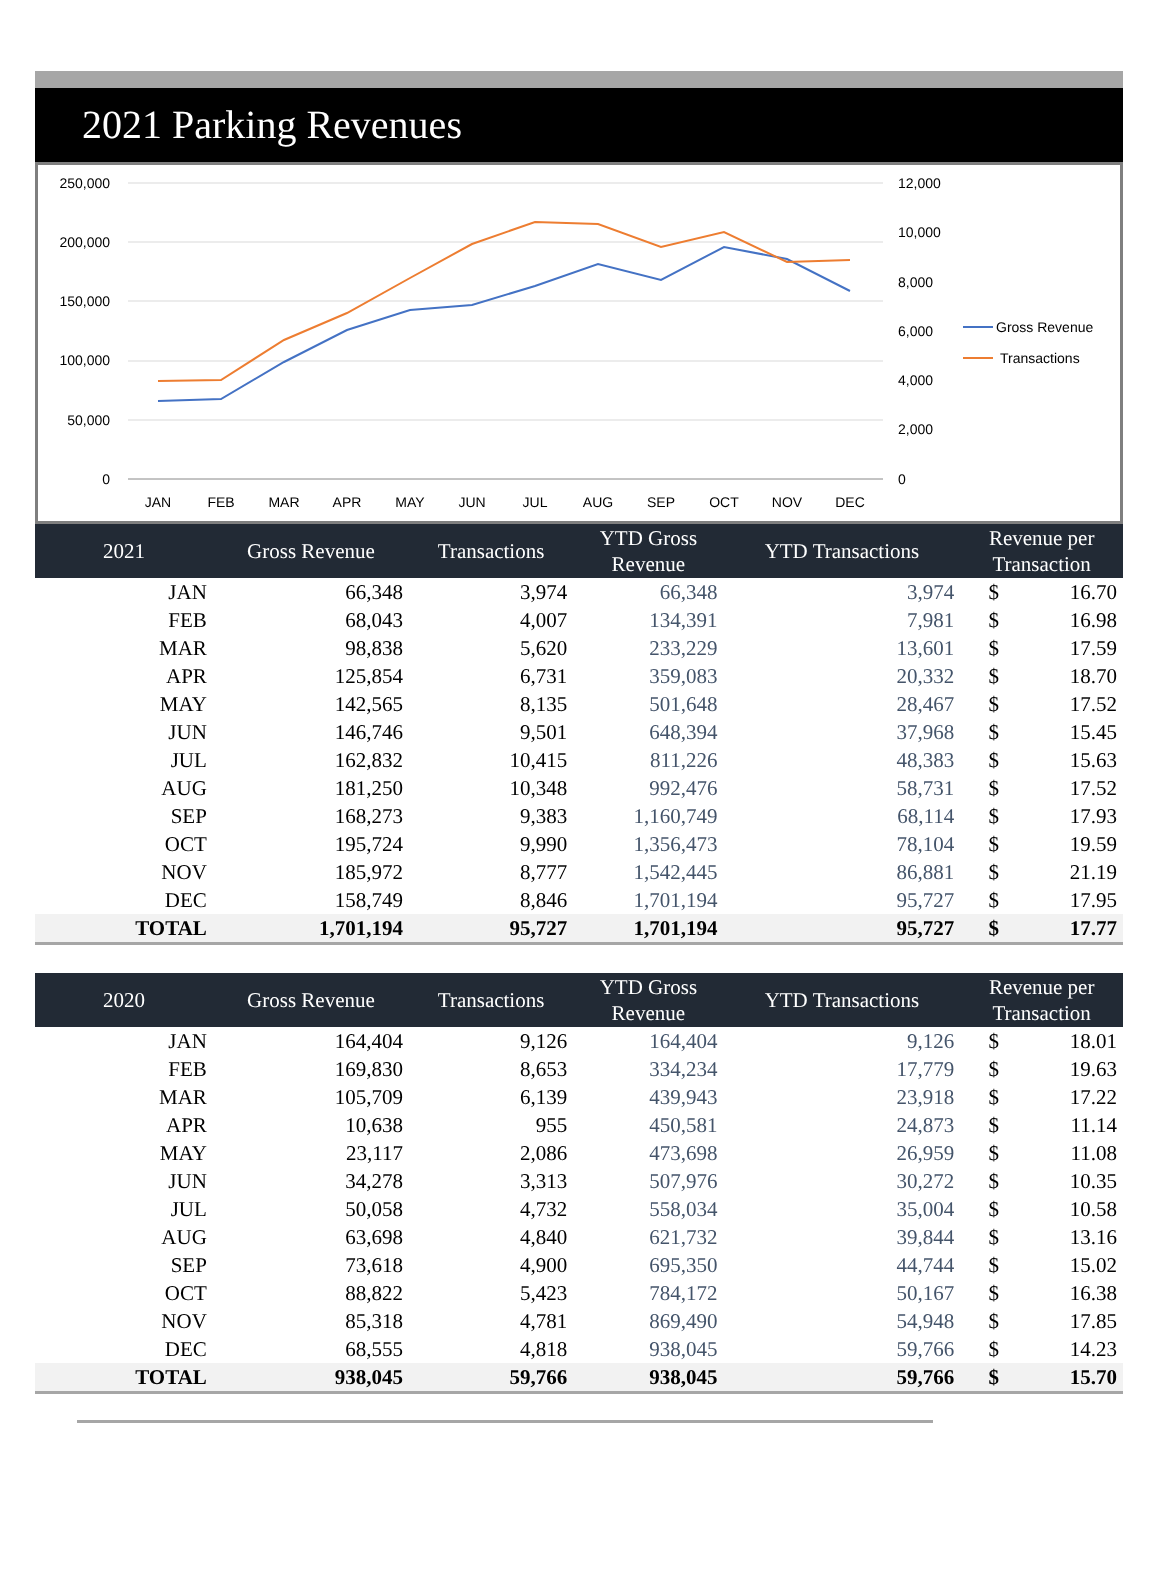2021 Parking Revenues
250,000
200,000
150,000
100,000
50,000
0
12,000
10,000
8,000
6,000
4,000
2,000
0
JAN
FEB
MAR
APR
MAY
JUN
JUL
AUG
SEP
OCT
NOV
DEC
Gross Revenue
Transactions
| 2021 | Gross Revenue | Transactions | YTD Gross Revenue | YTD Transactions | Revenue per Transaction | |
| --- | --- | --- | --- | --- | --- | --- |
| JAN | 66,348 | 3,974 | 66,348 | 3,974 | $ | 16.70 |
| FEB | 68,043 | 4,007 | 134,391 | 7,981 | $ | 16.98 |
| MAR | 98,838 | 5,620 | 233,229 | 13,601 | $ | 17.59 |
| APR | 125,854 | 6,731 | 359,083 | 20,332 | $ | 18.70 |
| MAY | 142,565 | 8,135 | 501,648 | 28,467 | $ | 17.52 |
| JUN | 146,746 | 9,501 | 648,394 | 37,968 | $ | 15.45 |
| JUL | 162,832 | 10,415 | 811,226 | 48,383 | $ | 15.63 |
| AUG | 181,250 | 10,348 | 992,476 | 58,731 | $ | 17.52 |
| SEP | 168,273 | 9,383 | 1,160,749 | 68,114 | $ | 17.93 |
| OCT | 195,724 | 9,990 | 1,356,473 | 78,104 | $ | 19.59 |
| NOV | 185,972 | 8,777 | 1,542,445 | 86,881 | $ | 21.19 |
| DEC | 158,749 | 8,846 | 1,701,194 | 95,727 | $ | 17.95 |
| TOTAL | 1,701,194 | 95,727 | 1,701,194 | 95,727 | $ | 17.77 |
| 2020 | Gross Revenue | Transactions | YTD Gross Revenue | YTD Transactions | Revenue per Transaction | |
| --- | --- | --- | --- | --- | --- | --- |
| JAN | 164,404 | 9,126 | 164,404 | 9,126 | $ | 18.01 |
| FEB | 169,830 | 8,653 | 334,234 | 17,779 | $ | 19.63 |
| MAR | 105,709 | 6,139 | 439,943 | 23,918 | $ | 17.22 |
| APR | 10,638 | 955 | 450,581 | 24,873 | $ | 11.14 |
| MAY | 23,117 | 2,086 | 473,698 | 26,959 | $ | 11.08 |
| JUN | 34,278 | 3,313 | 507,976 | 30,272 | $ | 10.35 |
| JUL | 50,058 | 4,732 | 558,034 | 35,004 | $ | 10.58 |
| AUG | 63,698 | 4,840 | 621,732 | 39,844 | $ | 13.16 |
| SEP | 73,618 | 4,900 | 695,350 | 44,744 | $ | 15.02 |
| OCT | 88,822 | 5,423 | 784,172 | 50,167 | $ | 16.38 |
| NOV | 85,318 | 4,781 | 869,490 | 54,948 | $ | 17.85 |
| DEC | 68,555 | 4,818 | 938,045 | 59,766 | $ | 14.23 |
| TOTAL | 938,045 | 59,766 | 938,045 | 59,766 | $ | 15.70 |